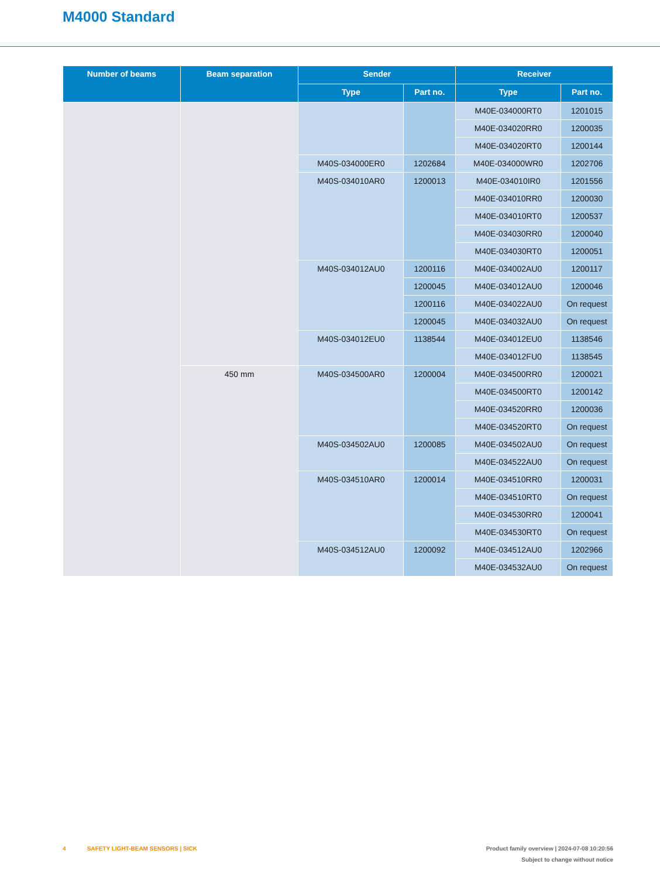M4000 Standard
| Number of beams | Beam separation | Sender | | Receiver | |
| --- | --- | --- | --- | --- | --- |
| | | Type | Part no. | Type | Part no. |
| | | | | M40E-034000RT0 | 1201015 |
| | | | | M40E-034020RR0 | 1200035 |
| | | | | M40E-034020RT0 | 1200144 |
| | | M40S-034000ER0 | 1202684 | M40E-034000WR0 | 1202706 |
| | | M40S-034010AR0 | 1200013 | M40E-034010IR0 | 1201556 |
| | | | | M40E-034010RR0 | 1200030 |
| | | | | M40E-034010RT0 | 1200537 |
| | | | | M40E-034030RR0 | 1200040 |
| | | | | M40E-034030RT0 | 1200051 |
| | | M40S-034012AU0 | 1200116 | M40E-034002AU0 | 1200117 |
| | | | 1200045 | M40E-034012AU0 | 1200046 |
| | | | 1200116 | M40E-034022AU0 | On request |
| | | | 1200045 | M40E-034032AU0 | On request |
| | | M40S-034012EU0 | 1138544 | M40E-034012EU0 | 1138546 |
| | | | | M40E-034012FU0 | 1138545 |
| | 450 mm | M40S-034500AR0 | 1200004 | M40E-034500RR0 | 1200021 |
| | | | | M40E-034500RT0 | 1200142 |
| | | | | M40E-034520RR0 | 1200036 |
| | | | | M40E-034520RT0 | On request |
| | | M40S-034502AU0 | 1200085 | M40E-034502AU0 | On request |
| | | | | M40E-034522AU0 | On request |
| | | M40S-034510AR0 | 1200014 | M40E-034510RR0 | 1200031 |
| | | | | M40E-034510RT0 | On request |
| | | | | M40E-034530RR0 | 1200041 |
| | | | | M40E-034530RT0 | On request |
| | | M40S-034512AU0 | 1200092 | M40E-034512AU0 | 1202966 |
| | | | | M40E-034532AU0 | On request |
4 SAFETY LIGHT-BEAM SENSORS | SICK
Product family overview | 2024-07-08 10:20:56
Subject to change without notice